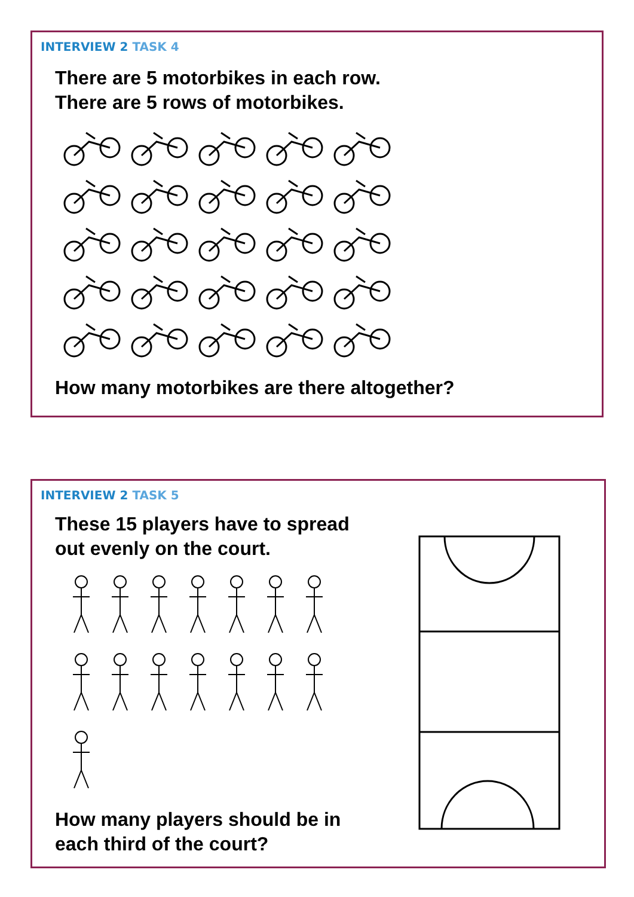INTERVIEW 2 TASK 4
There are 5 motorbikes in each row.
There are 5 rows of motorbikes.
How many motorbikes are there altogether?
INTERVIEW 2 TASK 5
These 15 players have to spread
out evenly on the court.
How many players should be in
each third of the court?